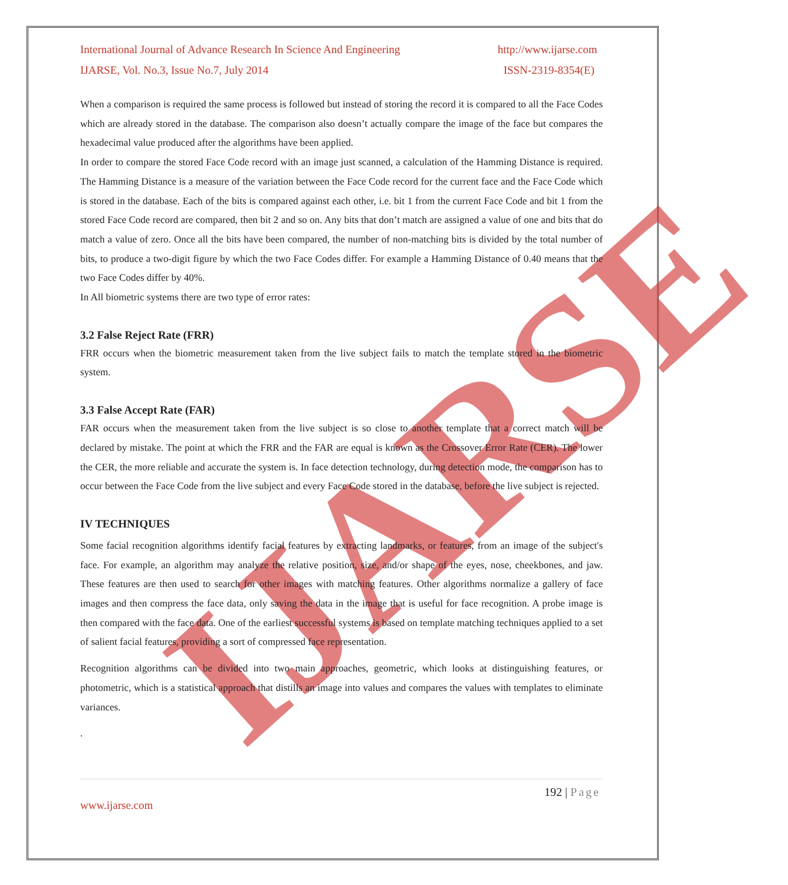IJARSE
International Journal of Advance Research In Science And Engineering http://www.ijarse.com
IJARSE, Vol. No.3, Issue No.7, July 2014 ISSN-2319-8354(E)
When a comparison is required the same process is followed but instead of storing the record it is compared to all the Face Codes which are already stored in the database. The comparison also doesn’t actually compare the image of the face but compares the hexadecimal value produced after the algorithms have been applied.
In order to compare the stored Face Code record with an image just scanned, a calculation of the Hamming Distance is required. The Hamming Distance is a measure of the variation between the Face Code record for the current face and the Face Code which is stored in the database. Each of the bits is compared against each other, i.e. bit 1 from the current Face Code and bit 1 from the stored Face Code record are compared, then bit 2 and so on. Any bits that don’t match are assigned a value of one and bits that do match a value of zero. Once all the bits have been compared, the number of non-matching bits is divided by the total number of bits, to produce a two-digit figure by which the two Face Codes differ. For example a Hamming Distance of 0.40 means that the two Face Codes differ by 40%.
In All biometric systems there are two type of error rates:
3.2 False Reject Rate (FRR)
FRR occurs when the biometric measurement taken from the live subject fails to match the template stored in the biometric system.
3.3 False Accept Rate (FAR)
FAR occurs when the measurement taken from the live subject is so close to another template that a correct match will be declared by mistake. The point at which the FRR and the FAR are equal is known as the Crossover Error Rate (CER). The lower the CER, the more reliable and accurate the system is. In face detection technology, during detection mode, the comparison has to occur between the Face Code from the live subject and every Face Code stored in the database, before the live subject is rejected.
IV TECHNIQUES
Some facial recognition algorithms identify facial features by extracting landmarks, or features, from an image of the subject's face. For example, an algorithm may analyze the relative position, size, and/or shape of the eyes, nose, cheekbones, and jaw. These features are then used to search for other images with matching features. Other algorithms normalize a gallery of face images and then compress the face data, only saving the data in the image that is useful for face recognition. A probe image is then compared with the face data. One of the earliest successful systems is based on template matching techniques applied to a set of salient facial features, providing a sort of compressed face representation.
Recognition algorithms can be divided into two main approaches, geometric, which looks at distinguishing features, or photometric, which is a statistical approach that distills an image into values and compares the values with templates to eliminate variances.
.
192 | Page
www.ijarse.com